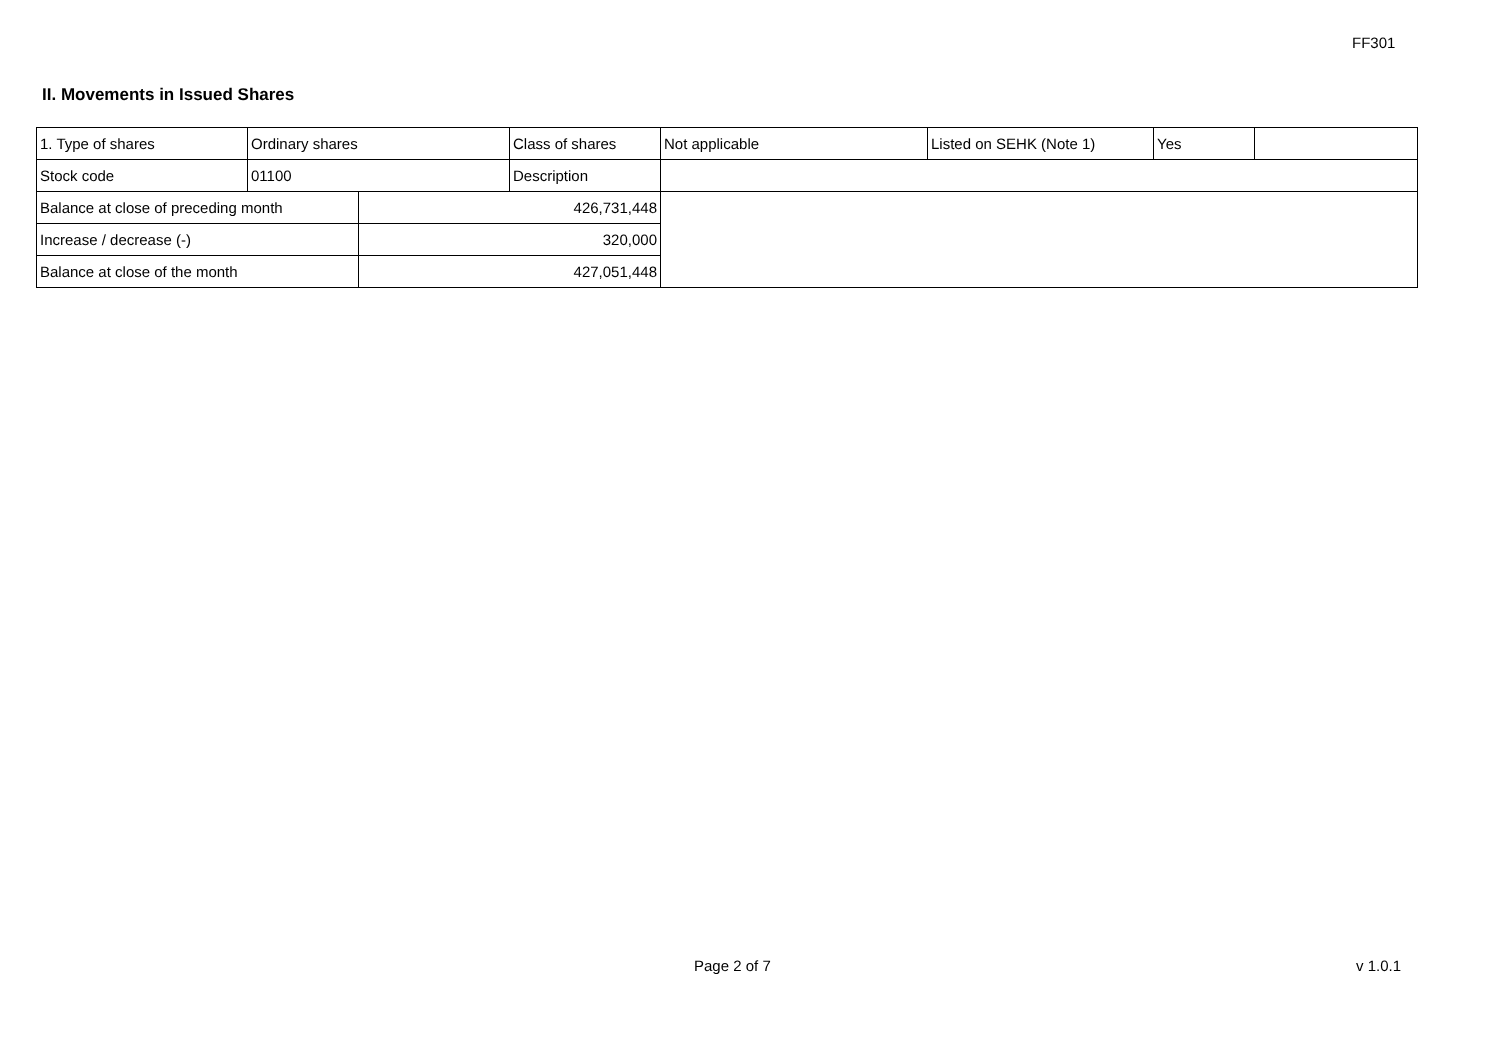FF301
II. Movements in Issued Shares
| 1. Type of shares | Ordinary shares | | Class of shares | Not applicable | Listed on SEHK (Note 1) | Yes | |
| Stock code | 01100 | | Description | | | | |
| Balance at close of preceding month | | 426,731,448 | | | | | |
| Increase / decrease (-) | | 320,000 | | | | | |
| Balance at close of the month | | 427,051,448 | | | | | |
Page 2 of 7 v 1.0.1